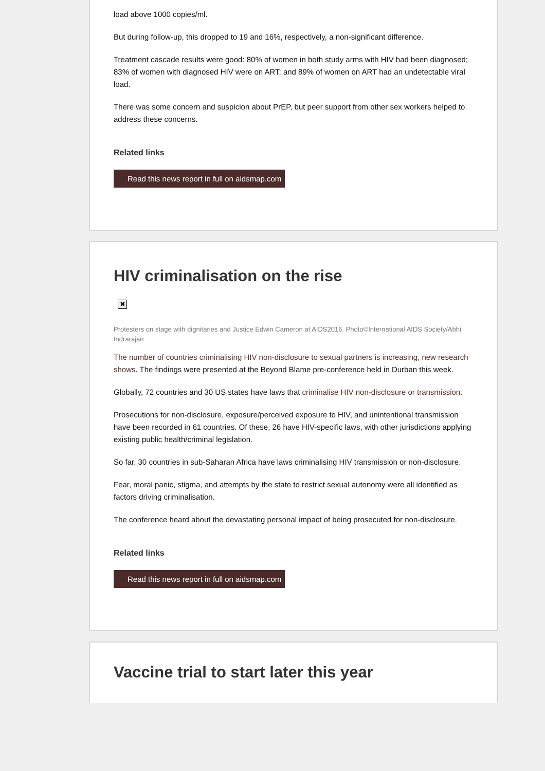load above 1000 copies/ml.
But during follow-up, this dropped to 19 and 16%, respectively, a non-significant difference.
Treatment cascade results were good: 80% of women in both study arms with HIV had been diagnosed; 83% of women with diagnosed HIV were on ART; and 89% of women on ART had an undetectable viral load.
There was some concern and suspicion about PrEP, but peer support from other sex workers helped to address these concerns.
Related links
Read this news report in full on aidsmap.com
HIV criminalisation on the rise
✖
Protesters on stage with dignitaries and Justice Edwin Cameron at AIDS2016. Photo©International AIDS Society/Abhi Indrarajan
The number of countries criminalising HIV non-disclosure to sexual partners is increasing, new research shows. The findings were presented at the Beyond Blame pre-conference held in Durban this week.
Globally, 72 countries and 30 US states have laws that criminalise HIV non-disclosure or transmission.
Prosecutions for non-disclosure, exposure/perceived exposure to HIV, and unintentional transmission have been recorded in 61 countries. Of these, 26 have HIV-specific laws, with other jurisdictions applying existing public health/criminal legislation.
So far, 30 countries in sub-Saharan Africa have laws criminalising HIV transmission or non-disclosure.
Fear, moral panic, stigma, and attempts by the state to restrict sexual autonomy were all identified as factors driving criminalisation.
The conference heard about the devastating personal impact of being prosecuted for non-disclosure.
Related links
Read this news report in full on aidsmap.com
Vaccine trial to start later this year